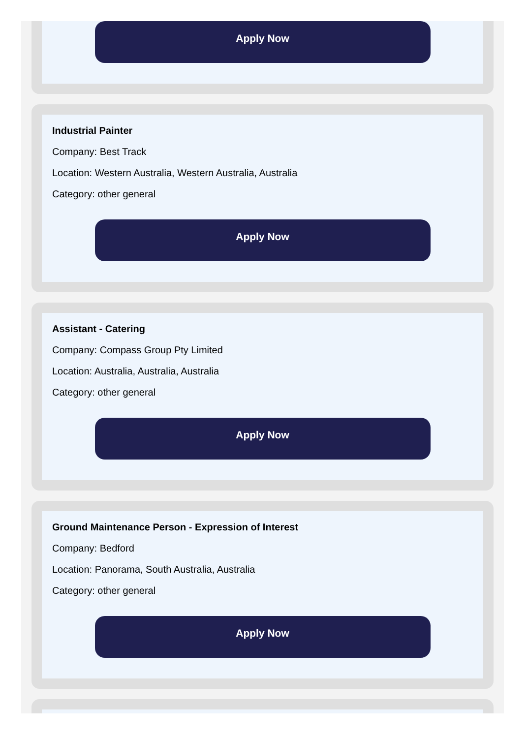Apply Now
Industrial Painter
Company: Best Track
Location: Western Australia, Western Australia, Australia
Category: other general
Apply Now
Assistant - Catering
Company: Compass Group Pty Limited
Location: Australia, Australia, Australia
Category: other general
Apply Now
Ground Maintenance Person - Expression of Interest
Company: Bedford
Location: Panorama, South Australia, Australia
Category: other general
Apply Now